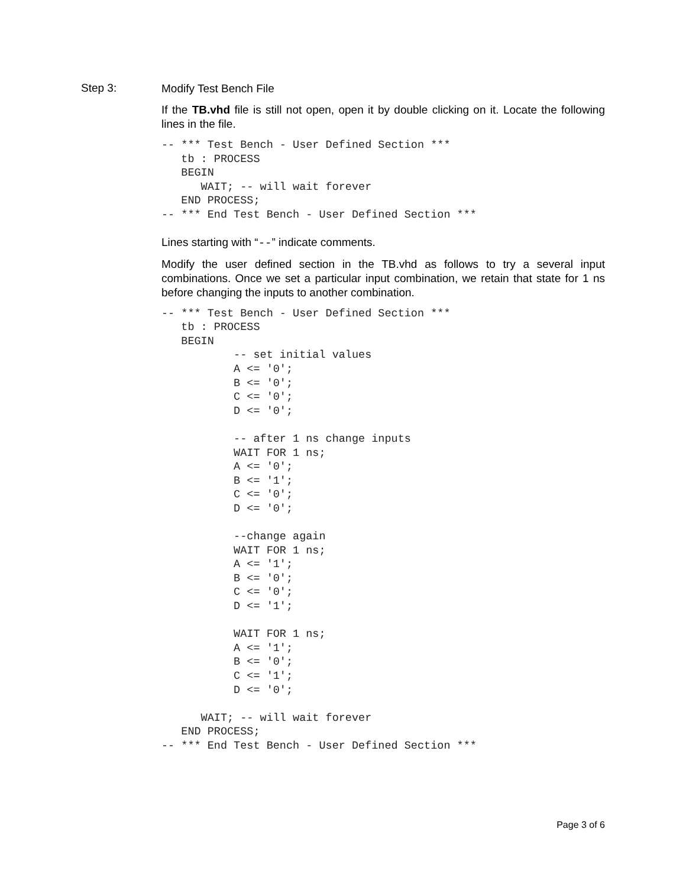Step 3:
Modify Test Bench File
If the TB.vhd file is still not open, open it by double clicking on it. Locate the following lines in the file.
-- *** Test Bench - User Defined Section ***
   tb : PROCESS
   BEGIN
      WAIT; -- will wait forever
   END PROCESS;
-- *** End Test Bench - User Defined Section ***
Lines starting with “--” indicate comments.
Modify the user defined section in the TB.vhd as follows to try a several input combinations. Once we set a particular input combination, we retain that state for 1 ns before changing the inputs to another combination.
-- *** Test Bench - User Defined Section ***
   tb : PROCESS
   BEGIN
           -- set initial values
           A <= '0';
           B <= '0';
           C <= '0';
           D <= '0';

           -- after 1 ns change inputs
           WAIT FOR 1 ns;
           A <= '0';
           B <= '1';
           C <= '0';
           D <= '0';

           --change again
           WAIT FOR 1 ns;
           A <= '1';
           B <= '0';
           C <= '0';
           D <= '1';

           WAIT FOR 1 ns;
           A <= '1';
           B <= '0';
           C <= '1';
           D <= '0';

      WAIT; -- will wait forever
   END PROCESS;
-- *** End Test Bench - User Defined Section ***
Page 3 of 6